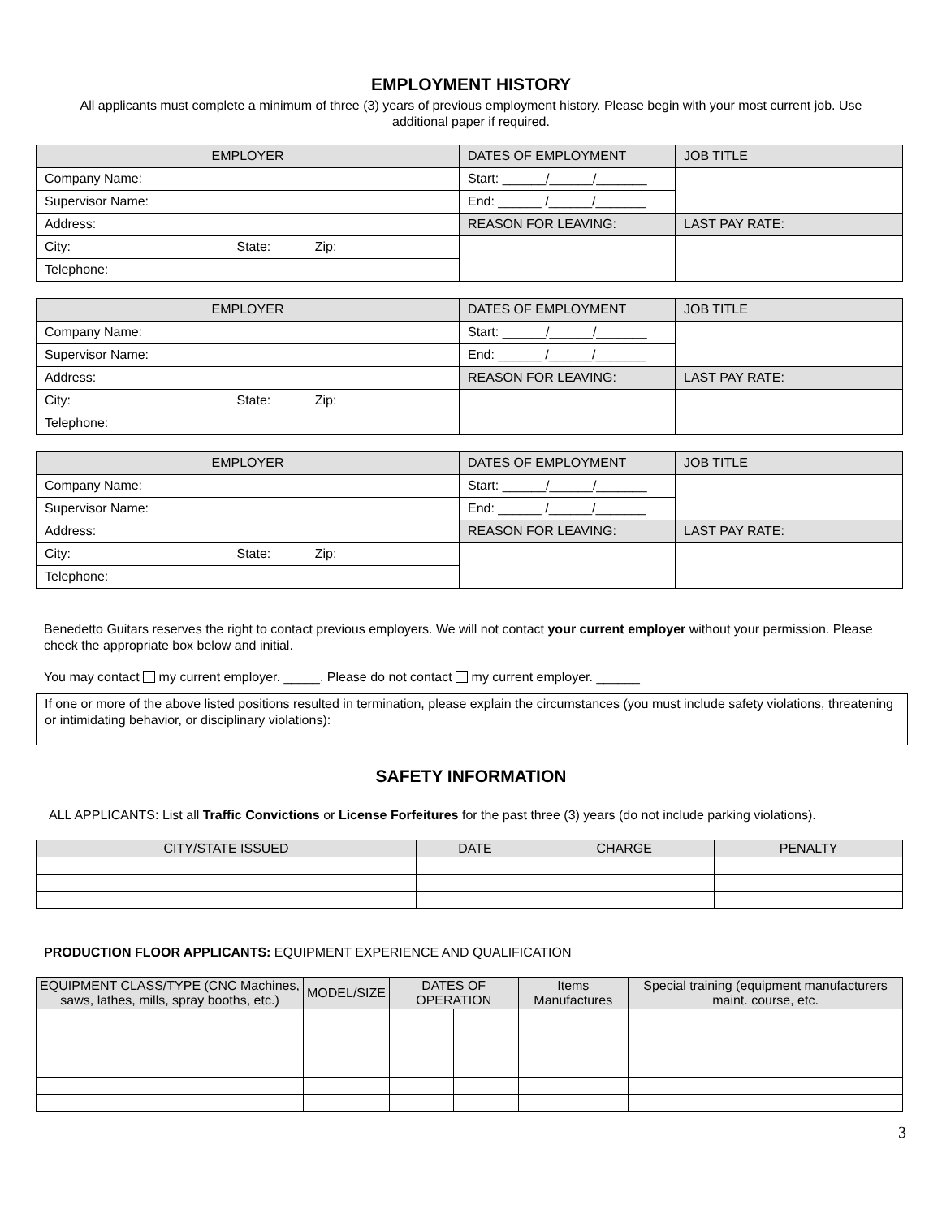EMPLOYMENT HISTORY
All applicants must complete a minimum of three (3) years of previous employment history. Please begin with your most current job. Use additional paper if required.
| EMPLOYER | DATES OF EMPLOYMENT | JOB TITLE |
| --- | --- | --- |
| Company Name: | Start: ______/______/_______ | |
| Supervisor Name: | End: ______ /______/_______ | |
| Address: | REASON FOR LEAVING: | LAST PAY RATE: |
| City: State: Zip: | | |
| Telephone: | | |
| EMPLOYER | DATES OF EMPLOYMENT | JOB TITLE |
| --- | --- | --- |
| Company Name: | Start: ______/______/_______ | |
| Supervisor Name: | End: ______ /______/_______ | |
| Address: | REASON FOR LEAVING: | LAST PAY RATE: |
| City: State: Zip: | | |
| Telephone: | | |
| EMPLOYER | DATES OF EMPLOYMENT | JOB TITLE |
| --- | --- | --- |
| Company Name: | Start: ______/______/_______ | |
| Supervisor Name: | End: ______ /______/_______ | |
| Address: | REASON FOR LEAVING: | LAST PAY RATE: |
| City: State: Zip: | | |
| Telephone: | | |
Benedetto Guitars reserves the right to contact previous employers. We will not contact your current employer without your permission. Please check the appropriate box below and initial.
You may contact my current employer. _____. Please do not contact my current employer. ______
If one or more of the above listed positions resulted in termination, please explain the circumstances (you must include safety violations, threatening or intimidating behavior, or disciplinary violations):
SAFETY INFORMATION
ALL APPLICANTS: List all Traffic Convictions or License Forfeitures for the past three (3) years (do not include parking violations).
| CITY/STATE ISSUED | DATE | CHARGE | PENALTY |
| --- | --- | --- | --- |
PRODUCTION FLOOR APPLICANTS: EQUIPMENT EXPERIENCE AND QUALIFICATION
| EQUIPMENT CLASS/TYPE (CNC Machines, saws, lathes, mills, spray booths, etc.) | MODEL/SIZE | DATES OF OPERATION | | Items Manufactures | Special training (equipment manufacturers maint. course, etc. |
| --- | --- | --- | --- | --- | --- |
3